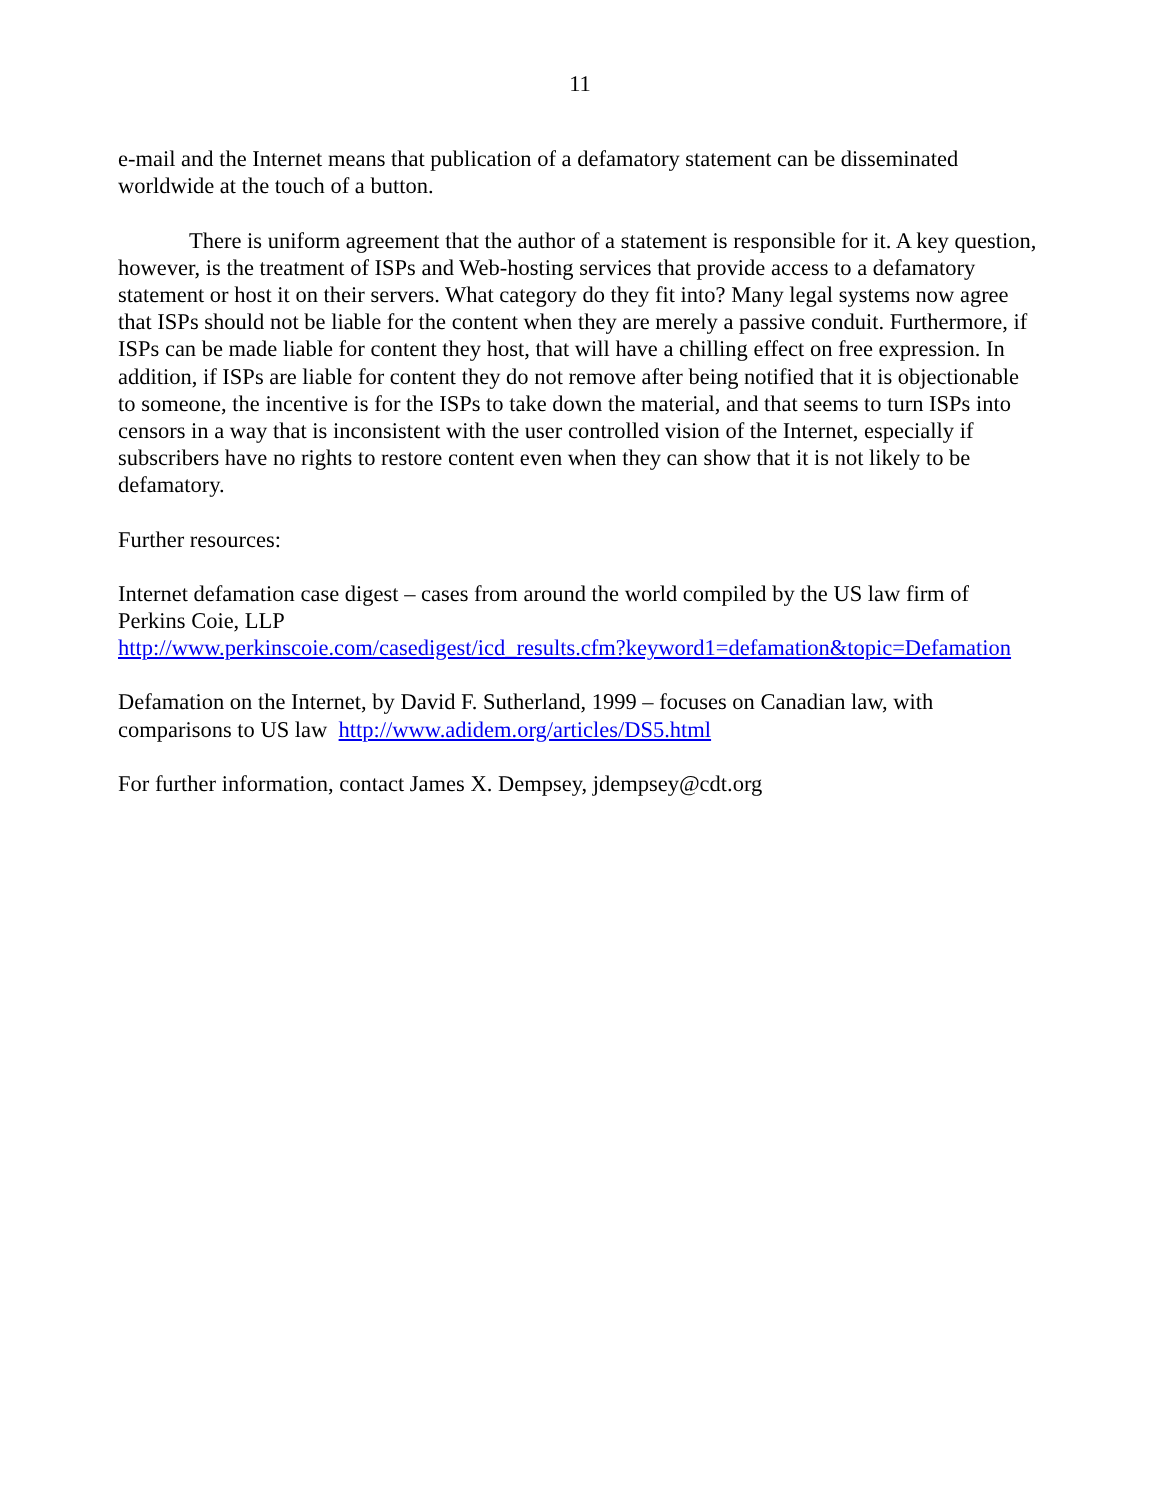11
e-mail and the Internet means that publication of a defamatory statement can be disseminated worldwide at the touch of a button.
There is uniform agreement that the author of a statement is responsible for it. A key question, however, is the treatment of ISPs and Web-hosting services that provide access to a defamatory statement or host it on their servers. What category do they fit into? Many legal systems now agree that ISPs should not be liable for the content when they are merely a passive conduit. Furthermore, if ISPs can be made liable for content they host, that will have a chilling effect on free expression. In addition, if ISPs are liable for content they do not remove after being notified that it is objectionable to someone, the incentive is for the ISPs to take down the material, and that seems to turn ISPs into censors in a way that is inconsistent with the user controlled vision of the Internet, especially if subscribers have no rights to restore content even when they can show that it is not likely to be defamatory.
Further resources:
Internet defamation case digest – cases from around the world compiled by the US law firm of Perkins Coie, LLP
http://www.perkinscoie.com/casedigest/icd_results.cfm?keyword1=defamation&topic=Defamation
Defamation on the Internet, by David F. Sutherland, 1999 – focuses on Canadian law, with comparisons to US law http://www.adidem.org/articles/DS5.html
For further information, contact James X. Dempsey, jdempsey@cdt.org